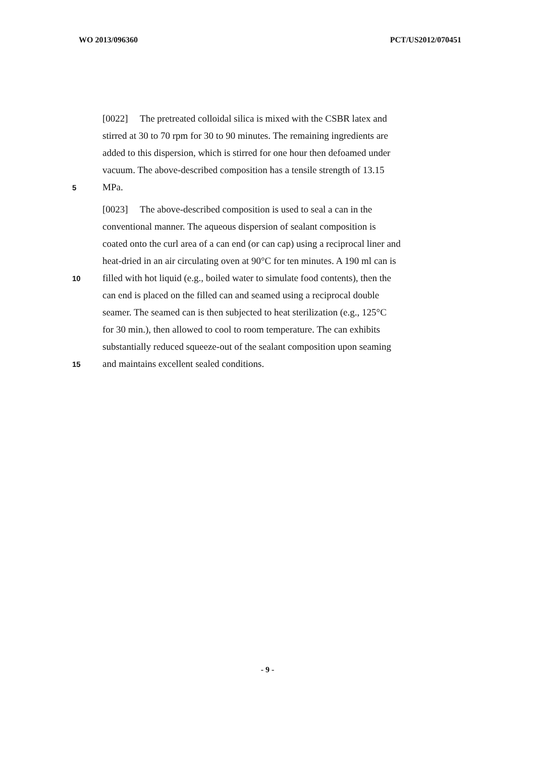WO 2013/096360 PCT/US2012/070451
[0022] The pretreated colloidal silica is mixed with the CSBR latex and
stirred at 30 to 70 rpm for 30 to 90 minutes. The remaining ingredients are
added to this dispersion, which is stirred for one hour then defoamed under
vacuum. The above-described composition has a tensile strength of 13.15
5
MPa.
[0023] The above-described composition is used to seal a can in the
conventional manner. The aqueous dispersion of sealant composition is
coated onto the curl area of a can end (or can cap) using a reciprocal liner and
heat-dried in an air circulating oven at 90°C for ten minutes. A 190 ml can is
10
filled with hot liquid (e.g., boiled water to simulate food contents), then the
can end is placed on the filled can and seamed using a reciprocal double
seamer. The seamed can is then subjected to heat sterilization (e.g., 125°C
for 30 min.), then allowed to cool to room temperature. The can exhibits
substantially reduced squeeze-out of the sealant composition upon seaming
15
and maintains excellent sealed conditions.
- 9 -